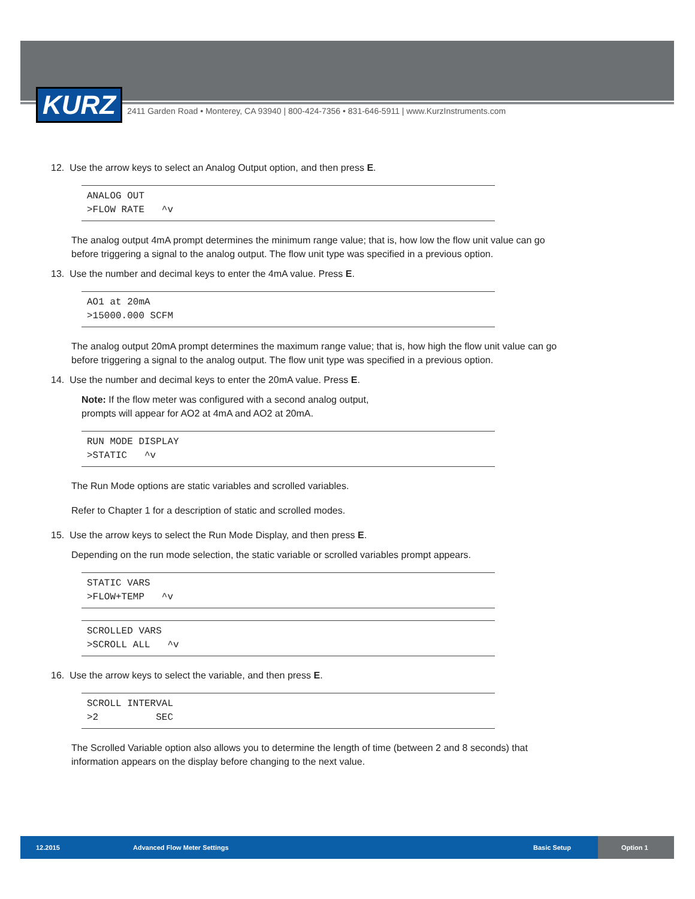KURZ
2411 Garden Road • Monterey, CA 93940 | 800-424-7356 • 831-646-5911 | www.KurzInstruments.com
12. Use the arrow keys to select an Analog Output option, and then press E.
ANALOG OUT >FLOW RATE ^v
The analog output 4mA prompt determines the minimum range value; that is, how low the flow unit value can go before triggering a signal to the analog output. The flow unit type was specified in a previous option.
13. Use the number and decimal keys to enter the 4mA value. Press E.
AO1 at 20mA >15000.000 SCFM
The analog output 20mA prompt determines the maximum range value; that is, how high the flow unit value can go before triggering a signal to the analog output. The flow unit type was specified in a previous option.
14. Use the number and decimal keys to enter the 20mA value. Press E.
Note: If the flow meter was configured with a second analog output,
prompts will appear for AO2 at 4mA and AO2 at 20mA.
RUN MODE DISPLAY >STATIC ^v
The Run Mode options are static variables and scrolled variables.
Refer to Chapter 1 for a description of static and scrolled modes.
15. Use the arrow keys to select the Run Mode Display, and then press E.
Depending on the run mode selection, the static variable or scrolled variables prompt appears.
STATIC VARS >FLOW+TEMP ^v
SCROLLED VARS >SCROLL ALL ^v
16. Use the arrow keys to select the variable, and then press E.
SCROLL INTERVAL >2 SEC
The Scrolled Variable option also allows you to determine the length of time (between 2 and 8 seconds) that information appears on the display before changing to the next value.
12.2015 Advanced Flow Meter Settings Basic Setup Option 1